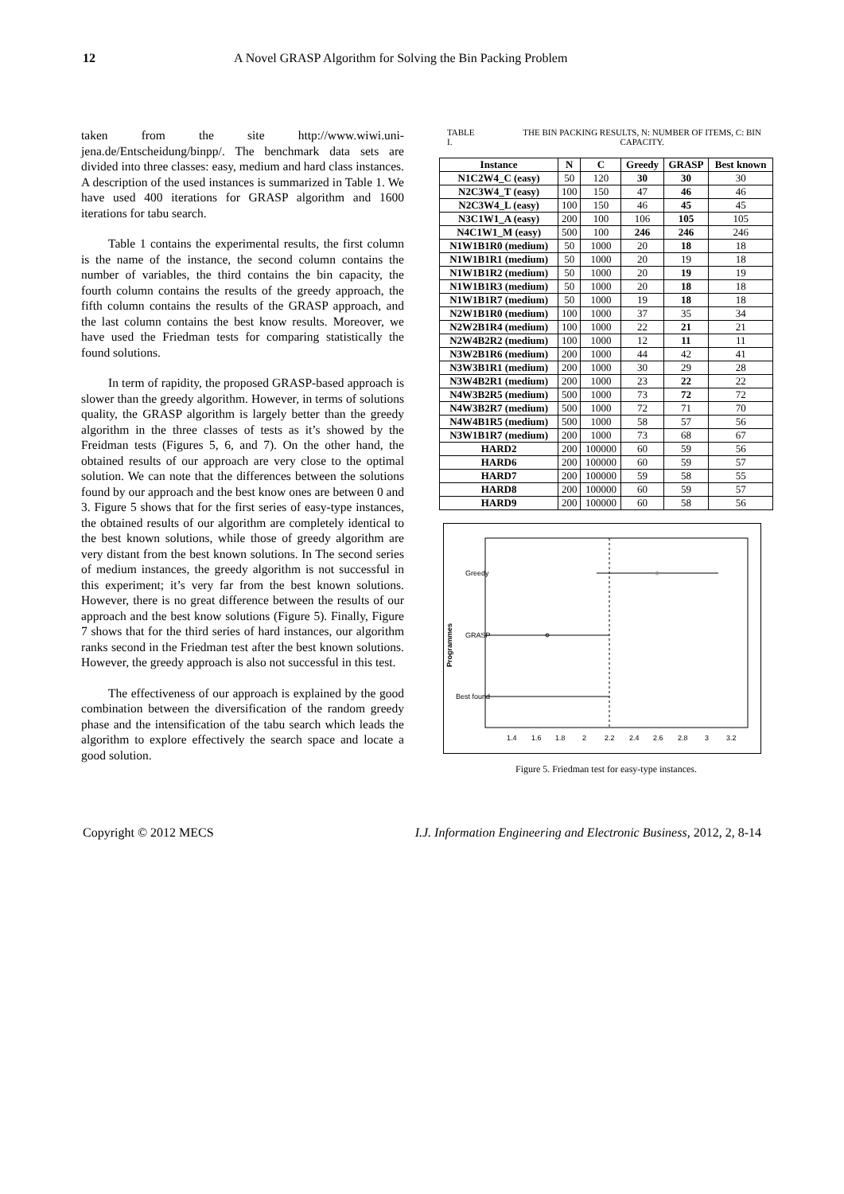12 A Novel GRASP Algorithm for Solving the Bin Packing Problem
taken from the site http://www.wiwi.uni-jena.de/Entscheidung/binpp/. The benchmark data sets are divided into three classes: easy, medium and hard class instances. A description of the used instances is summarized in Table 1. We have used 400 iterations for GRASP algorithm and 1600 iterations for tabu search.
Table 1 contains the experimental results, the first column is the name of the instance, the second column contains the number of variables, the third contains the bin capacity, the fourth column contains the results of the greedy approach, the fifth column contains the results of the GRASP approach, and the last column contains the best know results. Moreover, we have used the Friedman tests for comparing statistically the found solutions.
In term of rapidity, the proposed GRASP-based approach is slower than the greedy algorithm. However, in terms of solutions quality, the GRASP algorithm is largely better than the greedy algorithm in the three classes of tests as it’s showed by the Freidman tests (Figures 5, 6, and 7). On the other hand, the obtained results of our approach are very close to the optimal solution. We can note that the differences between the solutions found by our approach and the best know ones are between 0 and 3. Figure 5 shows that for the first series of easy-type instances, the obtained results of our algorithm are completely identical to the best known solutions, while those of greedy algorithm are very distant from the best known solutions. In The second series of medium instances, the greedy algorithm is not successful in this experiment; it’s very far from the best known solutions. However, there is no great difference between the results of our approach and the best know solutions (Figure 5). Finally, Figure 7 shows that for the third series of hard instances, our algorithm ranks second in the Friedman test after the best known solutions. However, the greedy approach is also not successful in this test.
The effectiveness of our approach is explained by the good combination between the diversification of the random greedy phase and the intensification of the tabu search which leads the algorithm to explore effectively the search space and locate a good solution.
TABLE I. THE BIN PACKING RESULTS, N: NUMBER OF ITEMS, C: BIN CAPACITY.
| Instance | N | C | Greedy | GRASP | Best known |
| --- | --- | --- | --- | --- | --- |
| N1C2W4_C (easy) | 50 | 120 | 30 | 30 | 30 |
| N2C3W4_T (easy) | 100 | 150 | 47 | 46 | 46 |
| N2C3W4_L (easy) | 100 | 150 | 46 | 45 | 45 |
| N3C1W1_A (easy) | 200 | 100 | 106 | 105 | 105 |
| N4C1W1_M (easy) | 500 | 100 | 246 | 246 | 246 |
| N1W1B1R0 (medium) | 50 | 1000 | 20 | 18 | 18 |
| N1W1B1R1 (medium) | 50 | 1000 | 20 | 19 | 18 |
| N1W1B1R2 (medium) | 50 | 1000 | 20 | 19 | 19 |
| N1W1B1R3 (medium) | 50 | 1000 | 20 | 18 | 18 |
| N1W1B1R7 (medium) | 50 | 1000 | 19 | 18 | 18 |
| N2W1B1R0 (medium) | 100 | 1000 | 37 | 35 | 34 |
| N2W2B1R4 (medium) | 100 | 1000 | 22 | 21 | 21 |
| N2W4B2R2 (medium) | 100 | 1000 | 12 | 11 | 11 |
| N3W2B1R6 (medium) | 200 | 1000 | 44 | 42 | 41 |
| N3W3B1R1 (medium) | 200 | 1000 | 30 | 29 | 28 |
| N3W4B2R1 (medium) | 200 | 1000 | 23 | 22 | 22 |
| N4W3B2R5 (medium) | 500 | 1000 | 73 | 72 | 72 |
| N4W3B2R7 (medium) | 500 | 1000 | 72 | 71 | 70 |
| N4W4B1R5 (medium) | 500 | 1000 | 58 | 57 | 56 |
| N3W1B1R7 (medium) | 200 | 1000 | 73 | 68 | 67 |
| HARD2 | 200 | 100000 | 60 | 59 | 56 |
| HARD6 | 200 | 100000 | 60 | 59 | 57 |
| HARD7 | 200 | 100000 | 59 | 58 | 55 |
| HARD8 | 200 | 100000 | 60 | 59 | 57 |
| HARD9 | 200 | 100000 | 60 | 58 | 56 |
Greedy
GRASP
Best found
Programmes
1.4
1.6
1.8
2
2.2
2.4
2.6
2.8
3
3.2
Figure 5. Friedman test for easy-type instances.
Copyright © 2012 MECS I.J. Information Engineering and Electronic Business, 2012, 2, 8-14